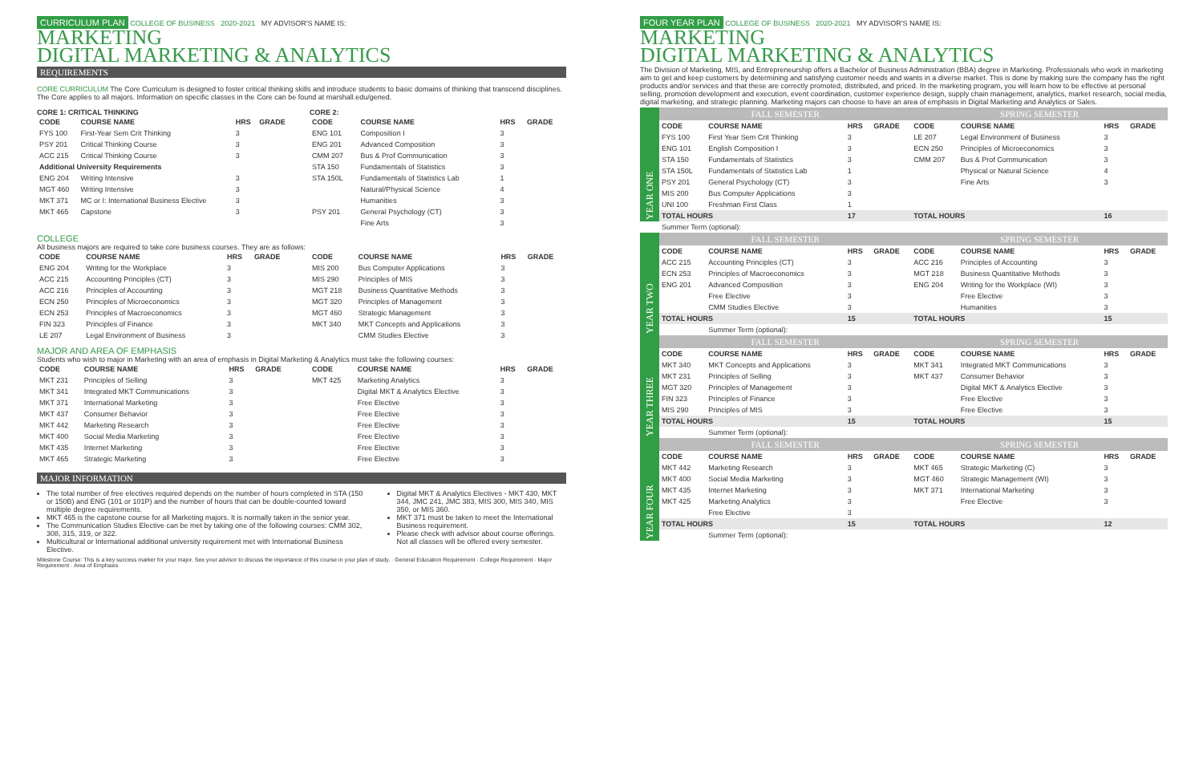CURRICULUM PLAN COLLEGE OF BUSINESS 2020-2021 MY ADVISOR'S NAME IS:
MARKETING
DIGITAL MARKETING & ANALYTICS
REQUIREMENTS
CORE CURRICULUM The Core Curriculum is designed to foster critical thinking skills and introduce students to basic domains of thinking that transcend disciplines. The Core applies to all majors. Information on specific classes in the Core can be found at marshall.edu/gened.
CORE 1: CRITICAL THINKING
| CODE | COURSE NAME | HRS | GRADE |
| --- | --- | --- | --- |
| FYS 100 | First-Year Sem Crit Thinking | 3 | |
| PSY 201 | Critical Thinking Course | 3 | |
| ACC 215 | Critical Thinking Course | 3 | |
| Additional University Requirements | | | |
| ENG 204 | Writing Intensive | 3 | |
| MGT 460 | Writing Intensive | 3 | |
| MKT 371 | MC or I: International Business Elective | 3 | |
| MKT 465 | Capstone | 3 | |
CORE 2:
| CODE | COURSE NAME | HRS | GRADE |
| --- | --- | --- | --- |
| ENG 101 | Composition I | 3 | |
| ENG 201 | Advanced Composition | 3 | |
| CMM 207 | Bus & Prof Communication | 3 | |
| STA 150 | Fundamentals of Statistics | 3 | |
| STA 150L | Fundamentals of Statistics Lab | 1 | |
| | Natural/Physical Science | 4 | |
| | Humanities | 3 | |
| PSY 201 | General Psychology (CT) | 3 | |
| | Fine Arts | 3 | |
COLLEGE
All business majors are required to take core business courses. They are as follows:
| CODE | COURSE NAME | HRS | GRADE |
| --- | --- | --- | --- |
| ENG 204 | Writing for the Workplace | 3 | |
| ACC 215 | Accounting Principles (CT) | 3 | |
| ACC 216 | Principles of Accounting | 3 | |
| ECN 250 | Principles of Microeconomics | 3 | |
| ECN 253 | Principles of Macroeconomics | 3 | |
| FIN 323 | Principles of Finance | 3 | |
| LE 207 | Legal Environment of Business | 3 | |
| CODE | COURSE NAME | HRS | GRADE |
| --- | --- | --- | --- |
| MIS 200 | Bus Computer Applications | 3 | |
| MIS 290 | Principles of MIS | 3 | |
| MGT 218 | Business Quantitative Methods | 3 | |
| MGT 320 | Principles of Management | 3 | |
| MGT 460 | Strategic Management | 3 | |
| MKT 340 | MKT Concepts and Applications | 3 | |
| | CMM Studies Elective | 3 | |
MAJOR AND AREA OF EMPHASIS
Students who wish to major in Marketing with an area of emphasis in Digital Marketing & Analytics must take the following courses:
| CODE | COURSE NAME | HRS | GRADE |
| --- | --- | --- | --- |
| MKT 231 | Principles of Selling | 3 | |
| MKT 341 | Integrated MKT Communications | 3 | |
| MKT 371 | International Marketing | 3 | |
| MKT 437 | Consumer Behavior | 3 | |
| MKT 442 | Marketing Research | 3 | |
| MKT 400 | Social Media Marketing | 3 | |
| MKT 435 | Internet Marketing | 3 | |
| MKT 465 | Strategic Marketing | 3 | |
| CODE | COURSE NAME | HRS | GRADE |
| --- | --- | --- | --- |
| MKT 425 | Marketing Analytics | 3 | |
| | Digital MKT & Analytics Elective | 3 | |
| | Free Elective | 3 | |
| | Free Elective | 3 | |
| | Free Elective | 3 | |
| | Free Elective | 3 | |
| | Free Elective | 3 | |
| | Free Elective | 3 | |
MAJOR INFORMATION
The total number of free electives required depends on the number of hours completed in STA (150 or 150B) and ENG (101 or 101P) and the number of hours that can be double-counted toward multiple degree requirements.
MKT 465 is the capstone course for all Marketing majors. It is normally taken in the senior year.
The Communication Studies Elective can be met by taking one of the following courses: CMM 302, 308, 315, 319, or 322.
Multicultural or International additional university requirement met with International Business Elective.
Digital MKT & Analytics Electives - MKT 430, MKT 344, JMC 241, JMC 383, MIS 300, MIS 340, MIS 350, or MIS 360.
MKT 371 must be taken to meet the International Business requirement.
Please check with advisor about course offerings. Not all classes will be offered every semester.
Milestone Course: This is a key success marker for your major. See your advisor to discuss the importance of this course in your plan of study. · General Education Requirement · College Requirement · Major Requirement · Area of Emphasis
FOUR YEAR PLAN COLLEGE OF BUSINESS 2020-2021 MY ADVISOR'S NAME IS:
MARKETING
DIGITAL MARKETING & ANALYTICS
The Division of Marketing, MIS, and Entrepreneurship offers a Bachelor of Business Administration (BBA) degree in Marketing. Professionals who work in marketing aim to get and keep customers by determining and satisfying customer needs and wants in a diverse market. This is done by making sure the company has the right products and/or services and that these are correctly promoted, distributed, and priced. In the marketing program, you will learn how to be effective at personal selling, promotion development and execution, event coordination, customer experience design, supply chain management, analytics, market research, social media, digital marketing, and strategic planning. Marketing majors can choose to have an area of emphasis in Digital Marketing and Analytics or Sales.
| YEAR ONE | FALL SEMESTER | | | | SPRING SEMESTER | | | |
| | CODE | COURSE NAME | HRS | GRADE | CODE | COURSE NAME | HRS | GRADE |
| | FYS 100 | First Year Sem Crit Thinking | 3 | | LE 207 | Legal Environment of Business | 3 | |
| | ENG 101 | English Composition I | 3 | | ECN 250 | Principles of Microeconomics | 3 | |
| | STA 150 | Fundamentals of Statistics | 3 | | CMM 207 | Bus & Prof Communication | 3 | |
| | STA 150L | Fundamentals of Statistics Lab | 1 | | | Physical or Natural Science | 4 | |
| | PSY 201 | General Psychology (CT) | 3 | | | Fine Arts | 3 | |
| | MIS 200 | Bus Computer Applications | 3 | | | | | |
| | UNI 100 | Freshman First Class | 1 | | | | | |
| | TOTAL HOURS | | 17 | | TOTAL HOURS | | 16 | |
| | Summer Term (optional): | | | | | | | |
| YEAR TWO | FALL SEMESTER | | | | SPRING SEMESTER | | | |
| | CODE | COURSE NAME | HRS | GRADE | CODE | COURSE NAME | HRS | GRADE |
| | ACC 215 | Accounting Principles (CT) | 3 | | ACC 216 | Principles of Accounting | 3 | |
| | ECN 253 | Principles of Macroeconomics | 3 | | MGT 218 | Business Quantitative Methods | 3 | |
| | ENG 201 | Advanced Composition | 3 | | ENG 204 | Writing for the Workplace (WI) | 3 | |
| | | Free Elective | 3 | | | Free Elective | 3 | |
| | | CMM Studies Elective | 3 | | | Humanities | 3 | |
| | TOTAL HOURS | | 15 | | TOTAL HOURS | | 15 | |
| | | Summer Term (optional): | | | | | | |
| YEAR THREE | FALL SEMESTER | | | | SPRING SEMESTER | | | |
| | CODE | COURSE NAME | HRS | GRADE | CODE | COURSE NAME | HRS | GRADE |
| | MKT 340 | MKT Concepts and Applications | 3 | | MKT 341 | Integrated MKT Communications | 3 | |
| | MKT 231 | Principles of Selling | 3 | | MKT 437 | Consumer Behavior | 3 | |
| | MGT 320 | Principles of Management | 3 | | | Digital MKT & Analytics Elective | 3 | |
| | FIN 323 | Principles of Finance | 3 | | | Free Elective | 3 | |
| | MIS 290 | Principles of MIS | 3 | | | Free Elective | 3 | |
| | TOTAL HOURS | | 15 | | TOTAL HOURS | | 15 | |
| | | Summer Term (optional): | | | | | | |
| YEAR FOUR | FALL SEMESTER | | | | SPRING SEMESTER | | | |
| | CODE | COURSE NAME | HRS | GRADE | CODE | COURSE NAME | HRS | GRADE |
| | MKT 442 | Marketing Research | 3 | | MKT 465 | Strategic Marketing (C) | 3 | |
| | MKT 400 | Social Media Marketing | 3 | | MGT 460 | Strategic Management (WI) | 3 | |
| | MKT 435 | Internet Marketing | 3 | | MKT 371 | International Marketing | 3 | |
| | MKT 425 | Marketing Analytics | 3 | | | Free Elective | 3 | |
| | | Free Elective | 3 | | | | | |
| | TOTAL HOURS | | 15 | | TOTAL HOURS | | 12 | |
| | | Summer Term (optional): | | | | | | |